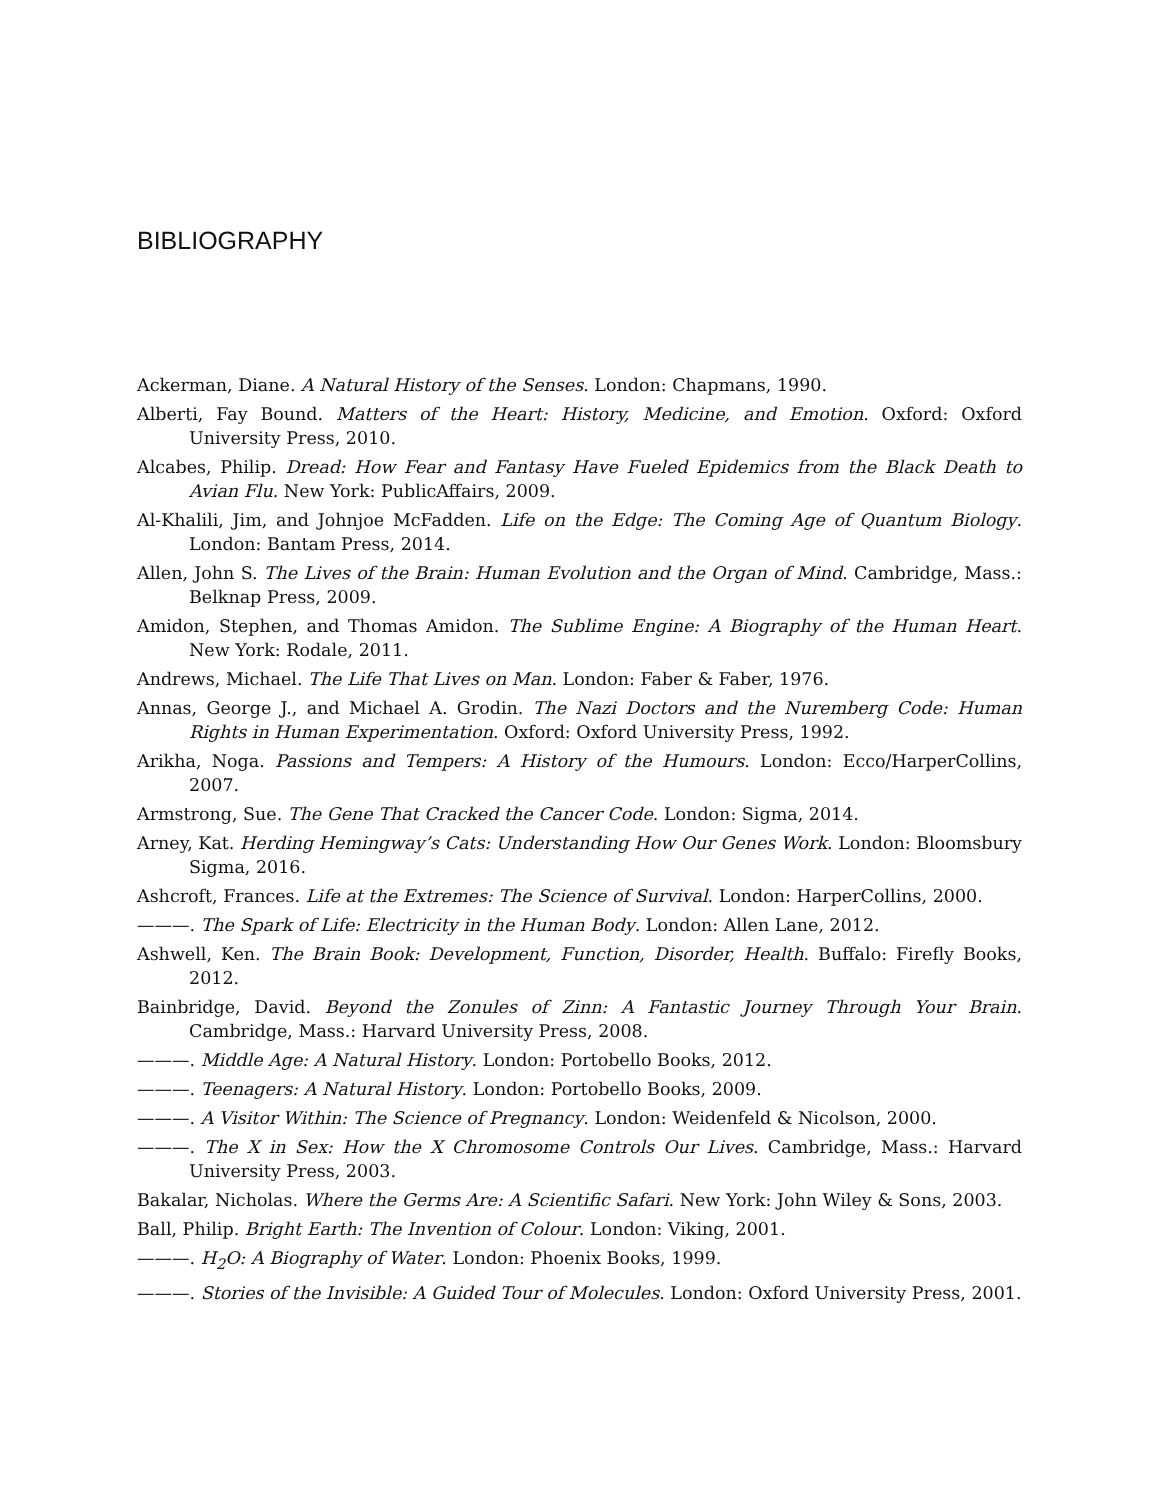BIBLIOGRAPHY
Ackerman, Diane. A Natural History of the Senses. London: Chapmans, 1990.
Alberti, Fay Bound. Matters of the Heart: History, Medicine, and Emotion. Oxford: Oxford University Press, 2010.
Alcabes, Philip. Dread: How Fear and Fantasy Have Fueled Epidemics from the Black Death to Avian Flu. New York: PublicAffairs, 2009.
Al-Khalili, Jim, and Johnjoe McFadden. Life on the Edge: The Coming Age of Quantum Biology. London: Bantam Press, 2014.
Allen, John S. The Lives of the Brain: Human Evolution and the Organ of Mind. Cambridge, Mass.: Belknap Press, 2009.
Amidon, Stephen, and Thomas Amidon. The Sublime Engine: A Biography of the Human Heart. New York: Rodale, 2011.
Andrews, Michael. The Life That Lives on Man. London: Faber & Faber, 1976.
Annas, George J., and Michael A. Grodin. The Nazi Doctors and the Nuremberg Code: Human Rights in Human Experimentation. Oxford: Oxford University Press, 1992.
Arikha, Noga. Passions and Tempers: A History of the Humours. London: Ecco/HarperCollins, 2007.
Armstrong, Sue. The Gene That Cracked the Cancer Code. London: Sigma, 2014.
Arney, Kat. Herding Hemingway’s Cats: Understanding How Our Genes Work. London: Bloomsbury Sigma, 2016.
Ashcroft, Frances. Life at the Extremes: The Science of Survival. London: HarperCollins, 2000.
———. The Spark of Life: Electricity in the Human Body. London: Allen Lane, 2012.
Ashwell, Ken. The Brain Book: Development, Function, Disorder, Health. Buffalo: Firefly Books, 2012.
Bainbridge, David. Beyond the Zonules of Zinn: A Fantastic Journey Through Your Brain. Cambridge, Mass.: Harvard University Press, 2008.
———. Middle Age: A Natural History. London: Portobello Books, 2012.
———. Teenagers: A Natural History. London: Portobello Books, 2009.
———. A Visitor Within: The Science of Pregnancy. London: Weidenfeld & Nicolson, 2000.
———. The X in Sex: How the X Chromosome Controls Our Lives. Cambridge, Mass.: Harvard University Press, 2003.
Bakalar, Nicholas. Where the Germs Are: A Scientific Safari. New York: John Wiley & Sons, 2003.
Ball, Philip. Bright Earth: The Invention of Colour. London: Viking, 2001.
———. H<sub>2</sub>O: A Biography of Water. London: Phoenix Books, 1999.
———. Stories of the Invisible: A Guided Tour of Molecules. London: Oxford University Press, 2001.